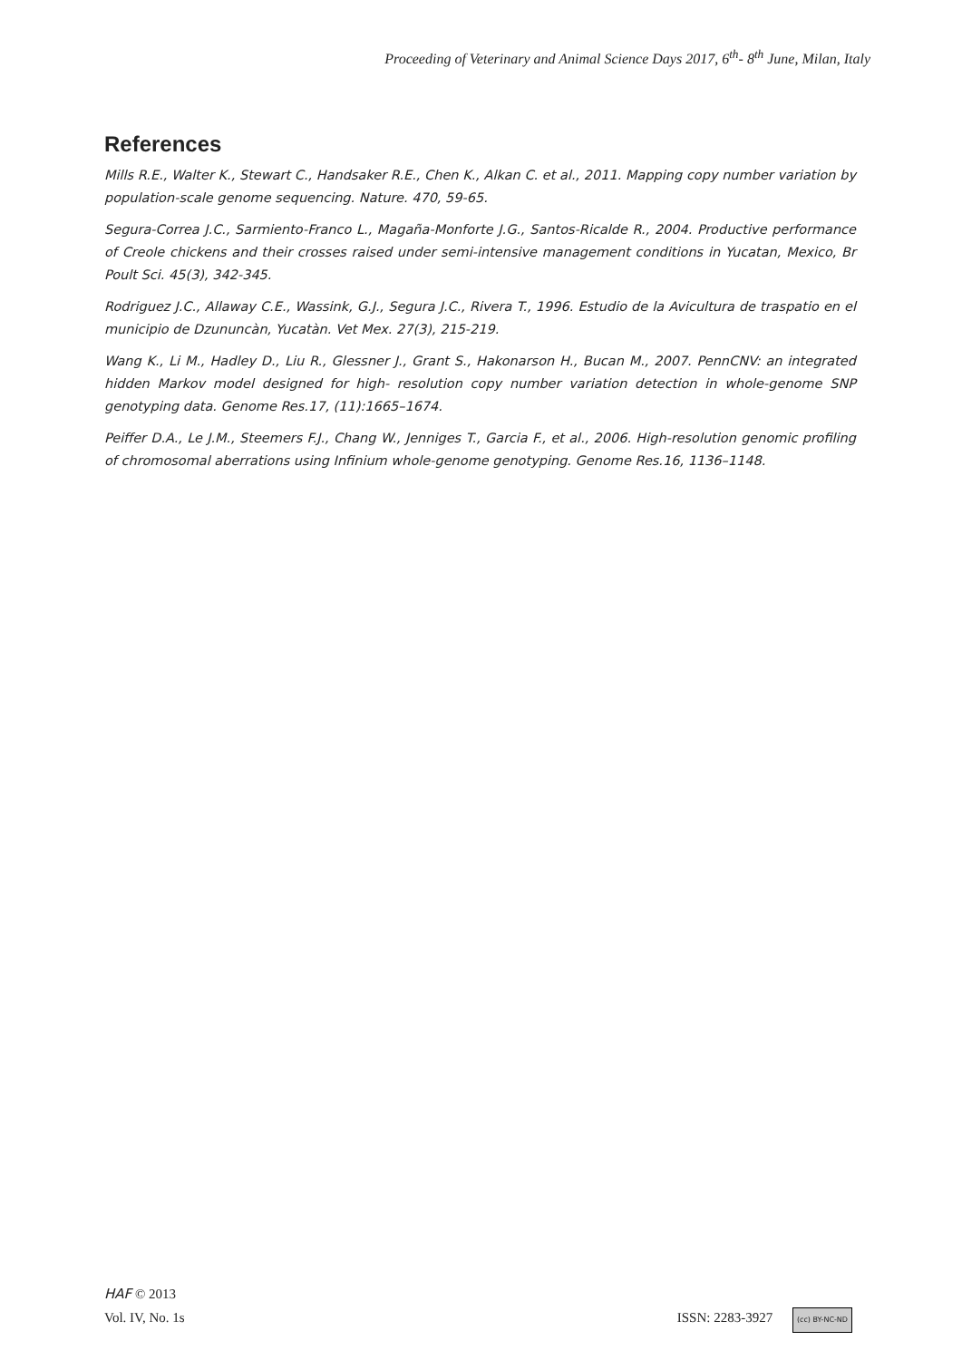Proceeding of Veterinary and Animal Science Days 2017, 6<sup>th</sup>- 8<sup>th</sup> June, Milan, Italy
References
Mills R.E., Walter K., Stewart C., Handsaker R.E., Chen K., Alkan C. et al., 2011. Mapping copy number variation by population-scale genome sequencing. Nature. 470, 59-65.
Segura-Correa J.C., Sarmiento-Franco L., Magaña-Monforte J.G., Santos-Ricalde R., 2004. Productive performance of Creole chickens and their crosses raised under semi-intensive management conditions in Yucatan, Mexico, Br Poult Sci. 45(3), 342-345.
Rodriguez J.C., Allaway C.E., Wassink, G.J., Segura J.C., Rivera T., 1996. Estudio de la Avicultura de traspatio en el municipio de Dzununcàn, Yucatàn. Vet Mex. 27(3), 215-219.
Wang K., Li M., Hadley D., Liu R., Glessner J., Grant S., Hakonarson H., Bucan M., 2007. PennCNV: an integrated hidden Markov model designed for high- resolution copy number variation detection in whole-genome SNP genotyping data. Genome Res.17, (11):1665–1674.
Peiffer D.A., Le J.M., Steemers F.J., Chang W., Jenniges T., Garcia F., et al., 2006. High-resolution genomic profiling of chromosomal aberrations using Infinium whole-genome genotyping. Genome Res.16, 1136–1148.
HAF © 2013
Vol. IV, No. 1s ISSN: 2283-3927 (cc) BY-NC-ND